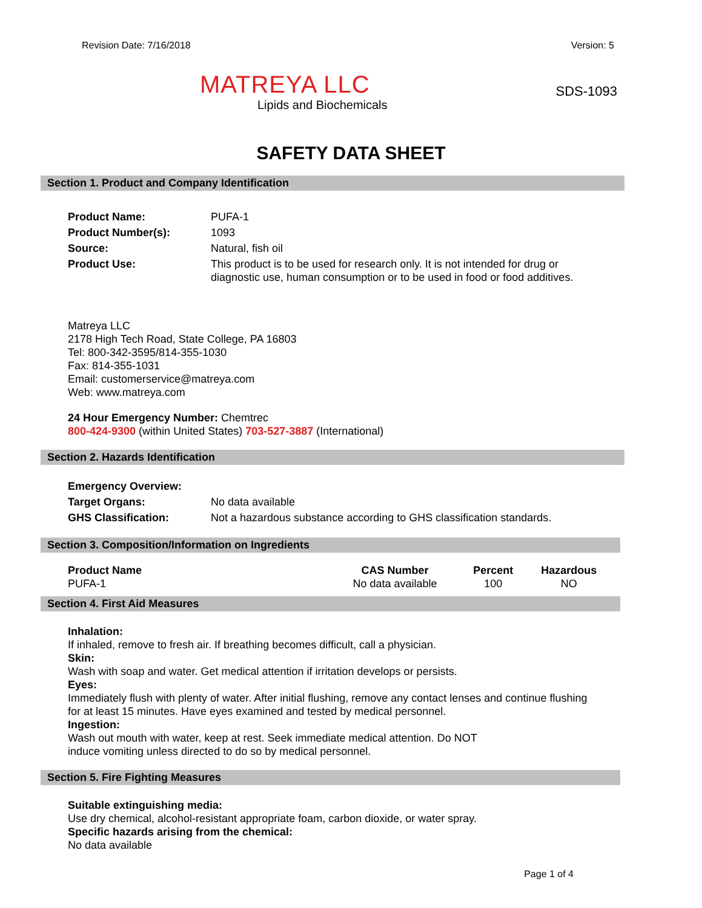Revision Date: 7/16/2018 Version: 5
MATREYA LLC
Lipids and Biochemicals
SDS-1093
SAFETY DATA SHEET
Section 1. Product and Company Identification
| Product Name: | PUFA-1 |
| Product Number(s): | 1093 |
| Source: | Natural, fish oil |
| Product Use: | This product is to be used for research only. It is not intended for drug or diagnostic use, human consumption or to be used in food or food additives. |
Matreya LLC
2178 High Tech Road, State College, PA 16803
Tel: 800-342-3595/814-355-1030
Fax: 814-355-1031
Email: customerservice@matreya.com
Web: www.matreya.com
24 Hour Emergency Number: Chemtrec
800-424-9300 (within United States) 703-527-3887 (International)
Section 2. Hazards Identification
| Emergency Overview: | |
| Target Organs: | No data available |
| GHS Classification: | Not a hazardous substance according to GHS classification standards. |
Section 3. Composition/Information on Ingredients
| Product Name | CAS Number | Percent | Hazardous |
| --- | --- | --- | --- |
| PUFA-1 | No data available | 100 | NO |
Section 4. First Aid Measures
Inhalation:
If inhaled, remove to fresh air. If breathing becomes difficult, call a physician.
Skin:
Wash with soap and water. Get medical attention if irritation develops or persists.
Eyes:
Immediately flush with plenty of water. After initial flushing, remove any contact lenses and continue flushing
for at least 15 minutes. Have eyes examined and tested by medical personnel.
Ingestion:
Wash out mouth with water, keep at rest. Seek immediate medical attention. Do NOT
induce vomiting unless directed to do so by medical personnel.
Section 5. Fire Fighting Measures
Suitable extinguishing media:
Use dry chemical, alcohol-resistant appropriate foam, carbon dioxide, or water spray.
Specific hazards arising from the chemical:
No data available
Page 1 of 4